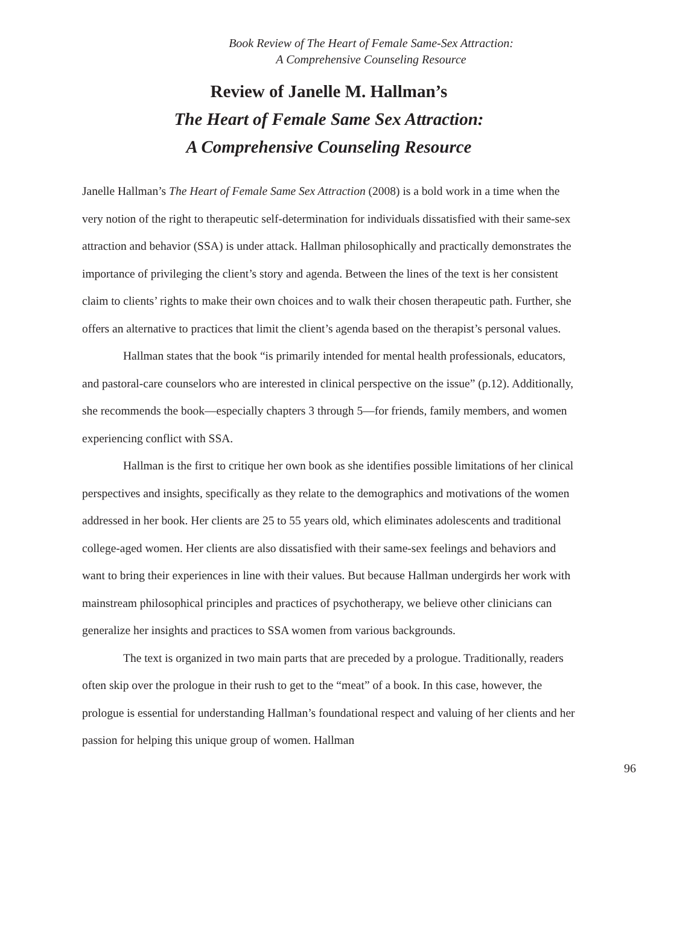Book Review of The Heart of Female Same-Sex Attraction:
A Comprehensive Counseling Resource
Review of Janelle M. Hallman’s
The Heart of Female Same Sex Attraction:
A Comprehensive Counseling Resource
Janelle Hallman’s The Heart of Female Same Sex Attraction (2008) is a bold work in a time when the very notion of the right to therapeutic self-determination for individuals dissatisfied with their same-sex attraction and behavior (SSA) is under attack. Hallman philosophically and practically demonstrates the importance of privileging the client’s story and agenda. Between the lines of the text is her consistent claim to clients’ rights to make their own choices and to walk their chosen therapeutic path. Further, she offers an alternative to practices that limit the client’s agenda based on the therapist’s personal values.
Hallman states that the book “is primarily intended for mental health professionals, educators, and pastoral-care counselors who are interested in clinical perspective on the issue” (p.12). Additionally, she recommends the book—especially chapters 3 through 5—for friends, family members, and women experiencing conflict with SSA.
Hallman is the first to critique her own book as she identifies possible limitations of her clinical perspectives and insights, specifically as they relate to the demographics and motivations of the women addressed in her book. Her clients are 25 to 55 years old, which eliminates adolescents and traditional college-aged women. Her clients are also dissatisfied with their same-sex feelings and behaviors and want to bring their experiences in line with their values. But because Hallman undergirds her work with mainstream philosophical principles and practices of psychotherapy, we believe other clinicians can generalize her insights and practices to SSA women from various backgrounds.
The text is organized in two main parts that are preceded by a prologue. Traditionally, readers often skip over the prologue in their rush to get to the “meat” of a book. In this case, however, the prologue is essential for understanding Hallman’s foundational respect and valuing of her clients and her passion for helping this unique group of women. Hallman
96